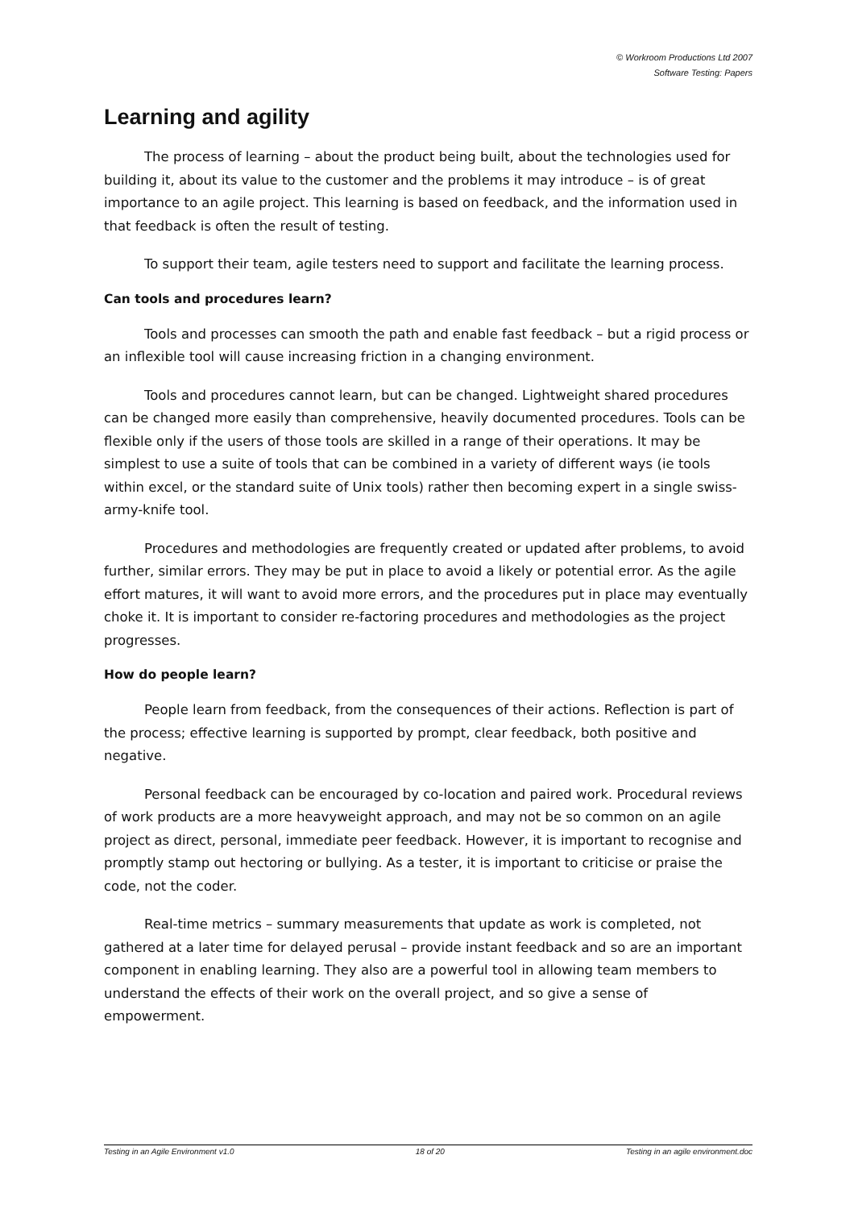© Workroom Productions Ltd 2007
Software Testing: Papers
Learning and agility
The process of learning – about the product being built, about the technologies used for building it, about its value to the customer and the problems it may introduce – is of great importance to an agile project. This learning is based on feedback, and the information used in that feedback is often the result of testing.
To support their team, agile testers need to support and facilitate the learning process.
Can tools and procedures learn?
Tools and processes can smooth the path and enable fast feedback – but a rigid process or an inflexible tool will cause increasing friction in a changing environment.
Tools and procedures cannot learn, but can be changed. Lightweight shared procedures can be changed more easily than comprehensive, heavily documented procedures. Tools can be flexible only if the users of those tools are skilled in a range of their operations. It may be simplest to use a suite of tools that can be combined in a variety of different ways (ie tools within excel, or the standard suite of Unix tools) rather then becoming expert in a single swiss-army-knife tool.
Procedures and methodologies are frequently created or updated after problems, to avoid further, similar errors. They may be put in place to avoid a likely or potential error. As the agile effort matures, it will want to avoid more errors, and the procedures put in place may eventually choke it. It is important to consider re-factoring procedures and methodologies as the project progresses.
How do people learn?
People learn from feedback, from the consequences of their actions. Reflection is part of the process; effective learning is supported by prompt, clear feedback, both positive and negative.
Personal feedback can be encouraged by co-location and paired work. Procedural reviews of work products are a more heavyweight approach, and may not be so common on an agile project as direct, personal, immediate peer feedback. However, it is important to recognise and promptly stamp out hectoring or bullying. As a tester, it is important to criticise or praise the code, not the coder.
Real-time metrics – summary measurements that update as work is completed, not gathered at a later time for delayed perusal – provide instant feedback and so are an important component in enabling learning. They also are a powerful tool in allowing team members to understand the effects of their work on the overall project, and so give a sense of empowerment.
Testing in an Agile Environment v1.0 18 of 20 Testing in an agile environment.doc